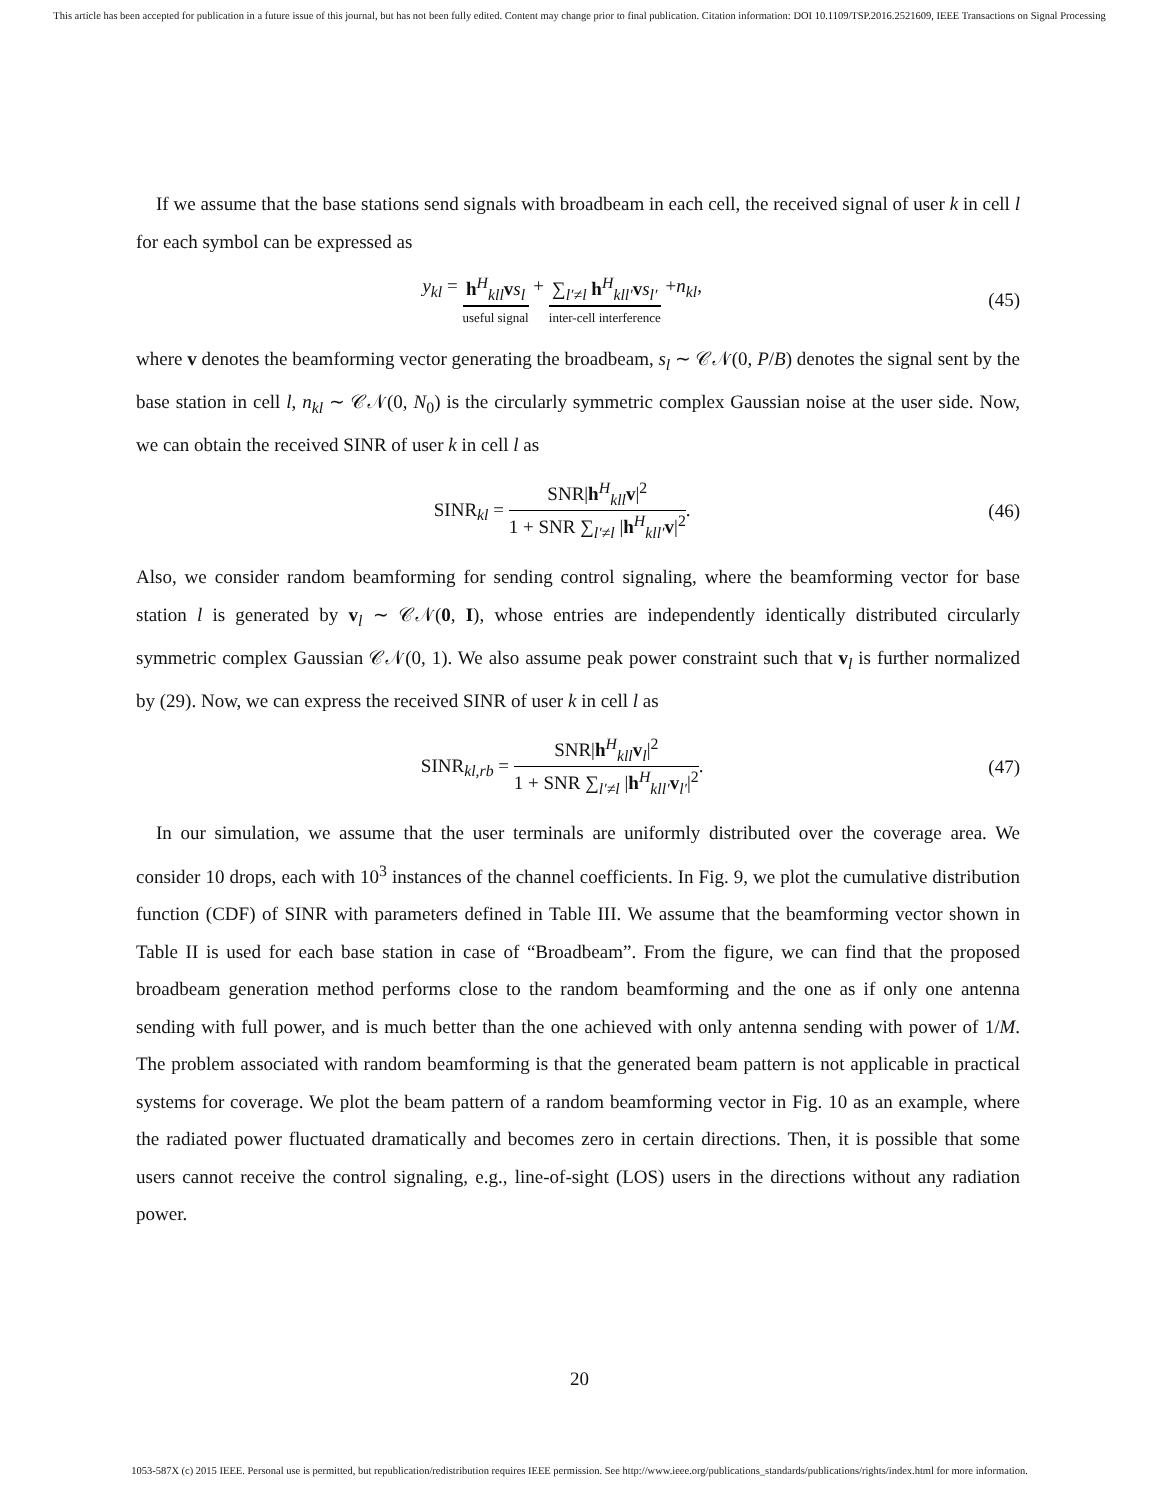This article has been accepted for publication in a future issue of this journal, but has not been fully edited. Content may change prior to final publication. Citation information: DOI 10.1109/TSP.2016.2521609, IEEE Transactions on Signal Processing
If we assume that the base stations send signals with broadbeam in each cell, the received signal of user k in cell l for each symbol can be expressed as
y<sub>kl</sub> = h<sup>H</sup><sub>kll</sub>vs<sub>l</sub> useful signal + ∑<sub>l′≠l</sub> h<sup>H</sup><sub>kll′</sub>vs<sub>l′</sub> inter-cell interference +n<sub>kl</sub>,
(45)
where v denotes the beamforming vector generating the broadbeam, s<sub>l</sub> ∼ 𝒞𝒩(0, P/B) denotes the signal sent by the base station in cell l, n<sub>kl</sub> ∼ 𝒞𝒩(0, N<sub>0</sub>) is the circularly symmetric complex Gaussian noise at the user side. Now, we can obtain the received SINR of user k in cell l as
SINR<sub>kl</sub> = SNR|h<sup>H</sup><sub>kll</sub>v|<sup>2</sup> 1 + SNR ∑<sub>l′≠l</sub> |h<sup>H</sup><sub>kll′</sub>v|<sup>2</sup>.
(46)
Also, we consider random beamforming for sending control signaling, where the beamforming vector for base station l is generated by v<sub>l</sub> ∼ 𝒞𝒩(0, I), whose entries are independently identically distributed circularly symmetric complex Gaussian 𝒞𝒩(0, 1). We also assume peak power constraint such that v<sub>l</sub> is further normalized by (29). Now, we can express the received SINR of user k in cell l as
SINR<sub>kl,rb</sub> = SNR|h<sup>H</sup><sub>kll</sub>v<sub>l</sub>|<sup>2</sup> 1 + SNR ∑<sub>l′≠l</sub> |h<sup>H</sup><sub>kll′</sub>v<sub>l′</sub>|<sup>2</sup>.
(47)
In our simulation, we assume that the user terminals are uniformly distributed over the coverage area. We consider 10 drops, each with 10<sup>3</sup> instances of the channel coefficients. In Fig. 9, we plot the cumulative distribution function (CDF) of SINR with parameters defined in Table III. We assume that the beamforming vector shown in Table II is used for each base station in case of “Broadbeam”. From the figure, we can find that the proposed broadbeam generation method performs close to the random beamforming and the one as if only one antenna sending with full power, and is much better than the one achieved with only antenna sending with power of 1/M. The problem associated with random beamforming is that the generated beam pattern is not applicable in practical systems for coverage. We plot the beam pattern of a random beamforming vector in Fig. 10 as an example, where the radiated power fluctuated dramatically and becomes zero in certain directions. Then, it is possible that some users cannot receive the control signaling, e.g., line-of-sight (LOS) users in the directions without any radiation power.
20
1053-587X (c) 2015 IEEE. Personal use is permitted, but republication/redistribution requires IEEE permission. See http://www.ieee.org/publications_standards/publications/rights/index.html for more information.